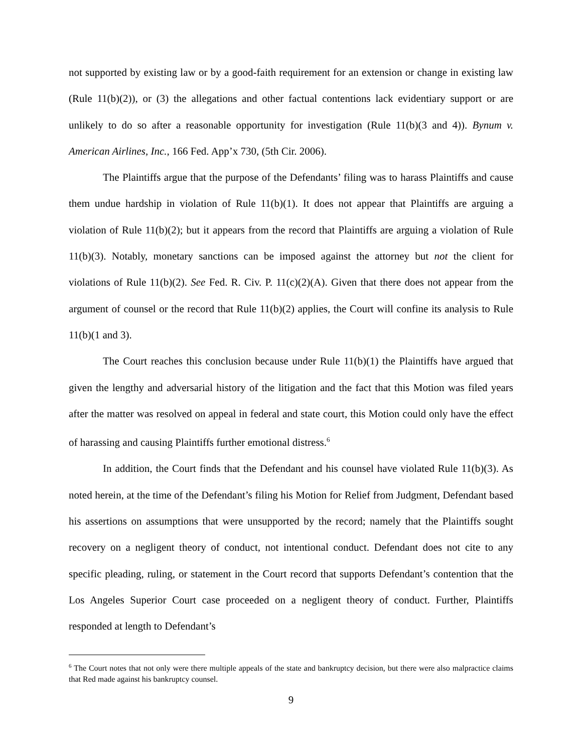not supported by existing law or by a good-faith requirement for an extension or change in existing law (Rule 11(b)(2)), or (3) the allegations and other factual contentions lack evidentiary support or are unlikely to do so after a reasonable opportunity for investigation (Rule 11(b)(3 and 4)). Bynum v. American Airlines, Inc., 166 Fed. App’x 730, (5th Cir. 2006).
The Plaintiffs argue that the purpose of the Defendants’ filing was to harass Plaintiffs and cause them undue hardship in violation of Rule 11(b)(1). It does not appear that Plaintiffs are arguing a violation of Rule 11(b)(2); but it appears from the record that Plaintiffs are arguing a violation of Rule 11(b)(3). Notably, monetary sanctions can be imposed against the attorney but not the client for violations of Rule 11(b)(2). See Fed. R. Civ. P. 11(c)(2)(A). Given that there does not appear from the argument of counsel or the record that Rule 11(b)(2) applies, the Court will confine its analysis to Rule 11(b)(1 and 3).
The Court reaches this conclusion because under Rule 11(b)(1) the Plaintiffs have argued that given the lengthy and adversarial history of the litigation and the fact that this Motion was filed years after the matter was resolved on appeal in federal and state court, this Motion could only have the effect of harassing and causing Plaintiffs further emotional distress.<sup>6</sup>
In addition, the Court finds that the Defendant and his counsel have violated Rule 11(b)(3). As noted herein, at the time of the Defendant’s filing his Motion for Relief from Judgment, Defendant based his assertions on assumptions that were unsupported by the record; namely that the Plaintiffs sought recovery on a negligent theory of conduct, not intentional conduct. Defendant does not cite to any specific pleading, ruling, or statement in the Court record that supports Defendant’s contention that the Los Angeles Superior Court case proceeded on a negligent theory of conduct. Further, Plaintiffs responded at length to Defendant’s
<sup>6</sup> The Court notes that not only were there multiple appeals of the state and bankruptcy decision, but there were also malpractice claims that Red made against his bankruptcy counsel.
9